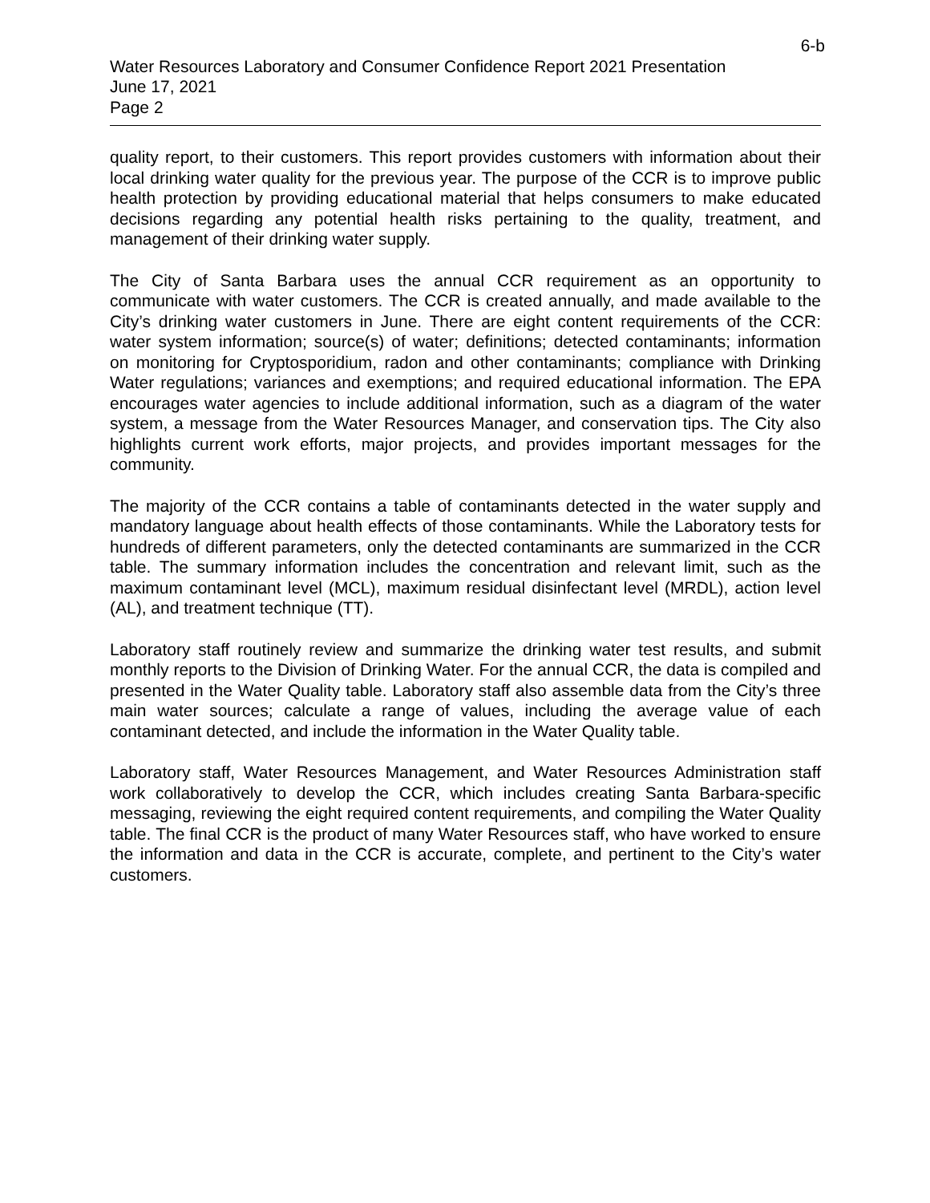6-b
Water Resources Laboratory and Consumer Confidence Report 2021 Presentation
June 17, 2021
Page 2
quality report, to their customers. This report provides customers with information about their local drinking water quality for the previous year. The purpose of the CCR is to improve public health protection by providing educational material that helps consumers to make educated decisions regarding any potential health risks pertaining to the quality, treatment, and management of their drinking water supply.
The City of Santa Barbara uses the annual CCR requirement as an opportunity to communicate with water customers. The CCR is created annually, and made available to the City’s drinking water customers in June. There are eight content requirements of the CCR: water system information; source(s) of water; definitions; detected contaminants; information on monitoring for Cryptosporidium, radon and other contaminants; compliance with Drinking Water regulations; variances and exemptions; and required educational information. The EPA encourages water agencies to include additional information, such as a diagram of the water system, a message from the Water Resources Manager, and conservation tips. The City also highlights current work efforts, major projects, and provides important messages for the community.
The majority of the CCR contains a table of contaminants detected in the water supply and mandatory language about health effects of those contaminants. While the Laboratory tests for hundreds of different parameters, only the detected contaminants are summarized in the CCR table. The summary information includes the concentration and relevant limit, such as the maximum contaminant level (MCL), maximum residual disinfectant level (MRDL), action level (AL), and treatment technique (TT).
Laboratory staff routinely review and summarize the drinking water test results, and submit monthly reports to the Division of Drinking Water. For the annual CCR, the data is compiled and presented in the Water Quality table. Laboratory staff also assemble data from the City’s three main water sources; calculate a range of values, including the average value of each contaminant detected, and include the information in the Water Quality table.
Laboratory staff, Water Resources Management, and Water Resources Administration staff work collaboratively to develop the CCR, which includes creating Santa Barbara-specific messaging, reviewing the eight required content requirements, and compiling the Water Quality table. The final CCR is the product of many Water Resources staff, who have worked to ensure the information and data in the CCR is accurate, complete, and pertinent to the City’s water customers.